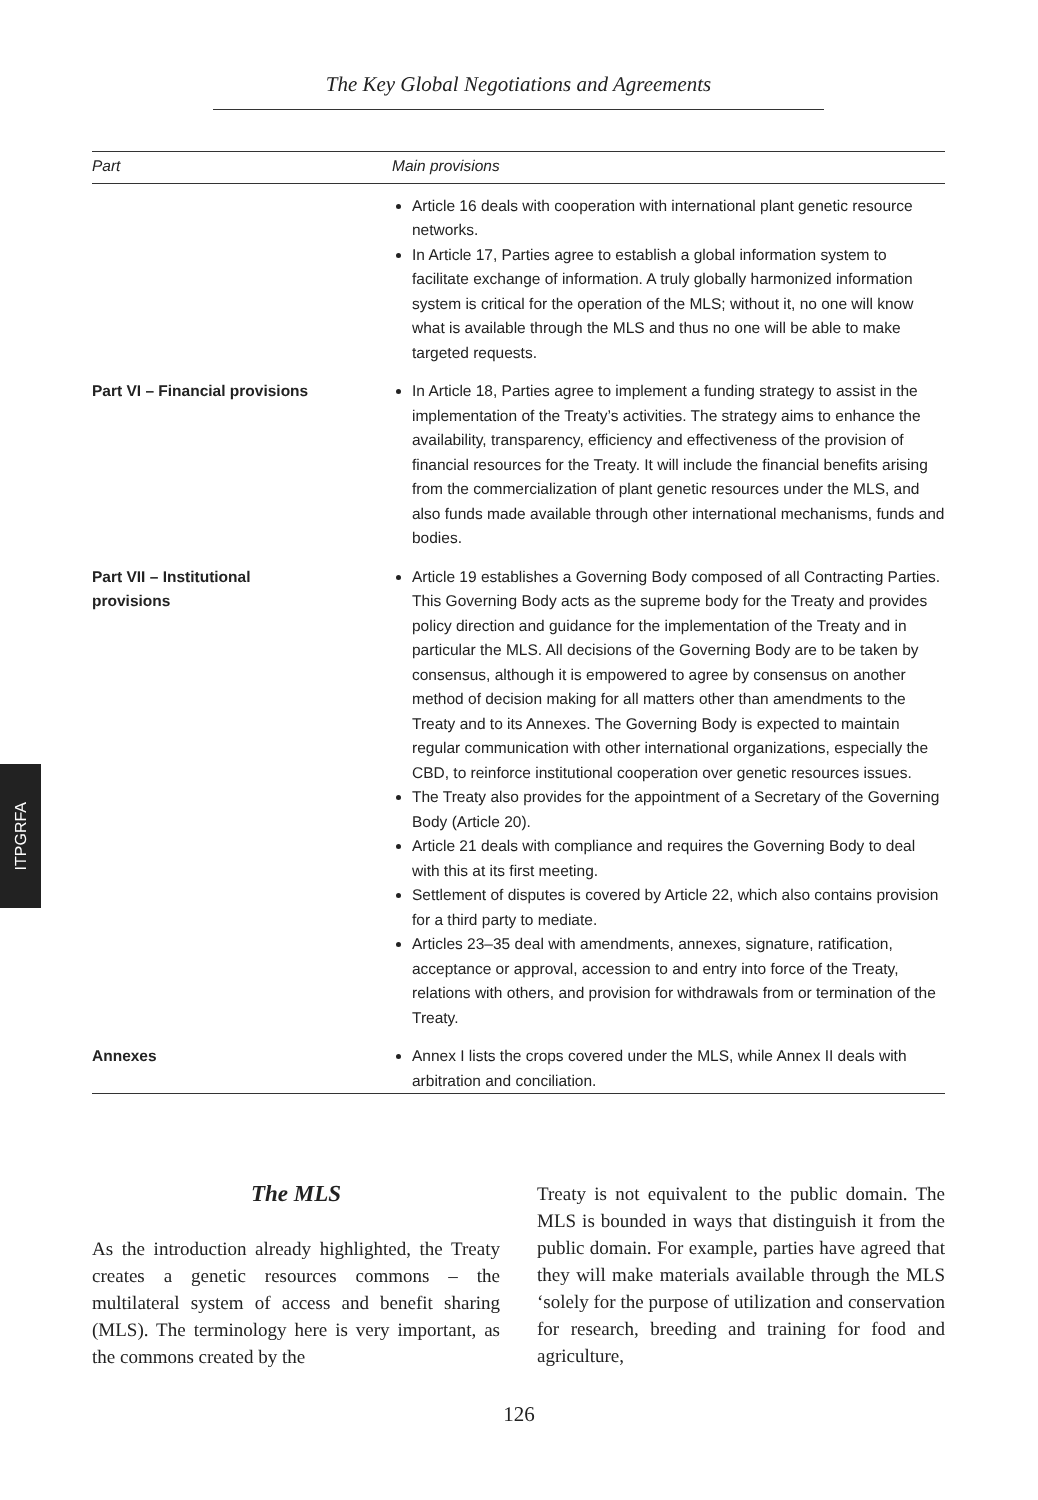The Key Global Negotiations and Agreements
| Part | Main provisions |
| --- | --- |
| | Article 16 deals with cooperation with international plant genetic resource networks. In Article 17, Parties agree to establish a global information system to facilitate exchange of information. A truly globally harmonized information system is critical for the operation of the MLS; without it, no one will know what is available through the MLS and thus no one will be able to make targeted requests. |
| Part VI – Financial provisions | In Article 18, Parties agree to implement a funding strategy to assist in the implementation of the Treaty’s activities. The strategy aims to enhance the availability, transparency, efficiency and effectiveness of the provision of financial resources for the Treaty. It will include the financial benefits arising from the commercialization of plant genetic resources under the MLS, and also funds made available through other international mechanisms, funds and bodies. |
| Part VII – Institutional provisions | Article 19 establishes a Governing Body composed of all Contracting Parties. This Governing Body acts as the supreme body for the Treaty and provides policy direction and guidance for the implementation of the Treaty and in particular the MLS. All decisions of the Governing Body are to be taken by consensus, although it is empowered to agree by consensus on another method of decision making for all matters other than amendments to the Treaty and to its Annexes. The Governing Body is expected to maintain regular communication with other international organizations, especially the CBD, to reinforce institutional cooperation over genetic resources issues. The Treaty also provides for the appointment of a Secretary of the Governing Body (Article 20). Article 21 deals with compliance and requires the Governing Body to deal with this at its first meeting. Settlement of disputes is covered by Article 22, which also contains provision for a third party to mediate. Articles 23–35 deal with amendments, annexes, signature, ratification, acceptance or approval, accession to and entry into force of the Treaty, relations with others, and provision for withdrawals from or termination of the Treaty. |
| Annexes | Annex I lists the crops covered under the MLS, while Annex II deals with arbitration and conciliation. |
The MLS
As the introduction already highlighted, the Treaty creates a genetic resources commons – the multilateral system of access and benefit sharing (MLS). The terminology here is very important, as the commons created by the
Treaty is not equivalent to the public domain. The MLS is bounded in ways that distinguish it from the public domain. For example, parties have agreed that they will make materials available through the MLS ‘solely for the purpose of utilization and conservation for research, breeding and training for food and agriculture,
ITPGRFA
126